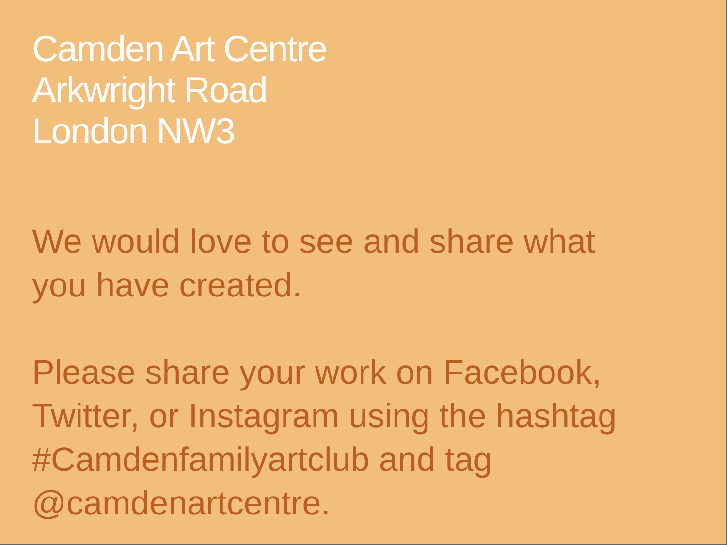Camden Art Centre
Arkwright Road
London NW3
We would love to see and share what
you have created.
Please share your work on Facebook,
Twitter, or Instagram using the hashtag
#Camdenfamilyartclub and tag
@camdenartcentre.